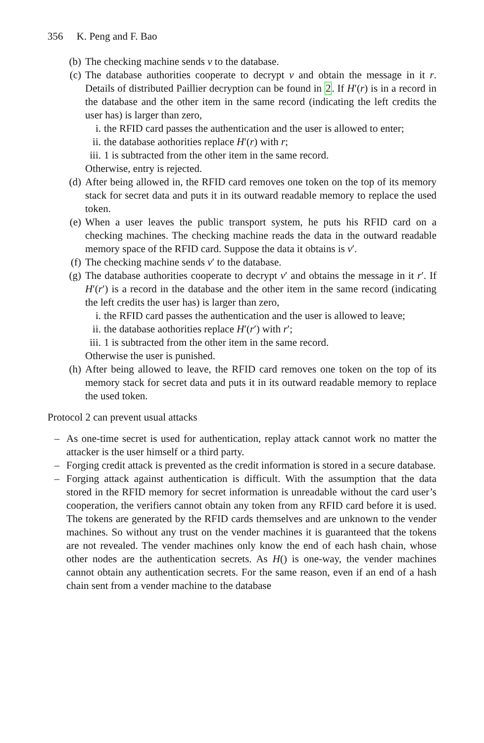356 K. Peng and F. Bao
(b) The checking machine sends v to the database.
(c) The database authorities cooperate to decrypt v and obtain the message in it r. Details of distributed Paillier decryption can be found in 2. If H′(r) is in a record in the database and the other item in the same record (indicating the left credits the user has) is larger than zero,
i. the RFID card passes the authentication and the user is allowed to enter;
ii. the database aothorities replace H′(r) with r;
iii.
1 is subtracted from the other item in the same record.
Otherwise, entry is rejected.
(d) After being allowed in, the RFID card removes one token on the top of its memory stack for secret data and puts it in its outward readable memory to replace the used token.
(e) When a user leaves the public transport system, he puts his RFID card on a checking machines. The checking machine reads the data in the outward readable memory space of the RFID card. Suppose the data it obtains is v′.
(f) The checking machine sends v′ to the database.
(g) The database authorities cooperate to decrypt v′ and obtains the message in it r′. If H′(r′) is a record in the database and the other item in the same record (indicating the left credits the user has) is larger than zero,
i. the RFID card passes the authentication and the user is allowed to leave;
ii. the database aothorities replace H′(r′) with r′;
iii.
1 is subtracted from the other item in the same record.
Otherwise the user is punished.
(h) After being allowed to leave, the RFID card removes one token on the top of its memory stack for secret data and puts it in its outward readable memory to replace the used token.
Protocol 2 can prevent usual attacks
– As one-time secret is used for authentication, replay attack cannot work no matter the attacker is the user himself or a third party.
– Forging credit attack is prevented as the credit information is stored in a secure database.
– Forging attack against authentication is difficult. With the assumption that the data stored in the RFID memory for secret information is unreadable without the card user’s cooperation, the verifiers cannot obtain any token from any RFID card before it is used. The tokens are generated by the RFID cards themselves and are unknown to the vender machines. So without any trust on the vender machines it is guaranteed that the tokens are not revealed. The vender machines only know the end of each hash chain, whose other nodes are the authentication secrets. As H() is one-way, the vender machines cannot obtain any authentication secrets. For the same reason, even if an end of a hash chain sent from a vender machine to the database